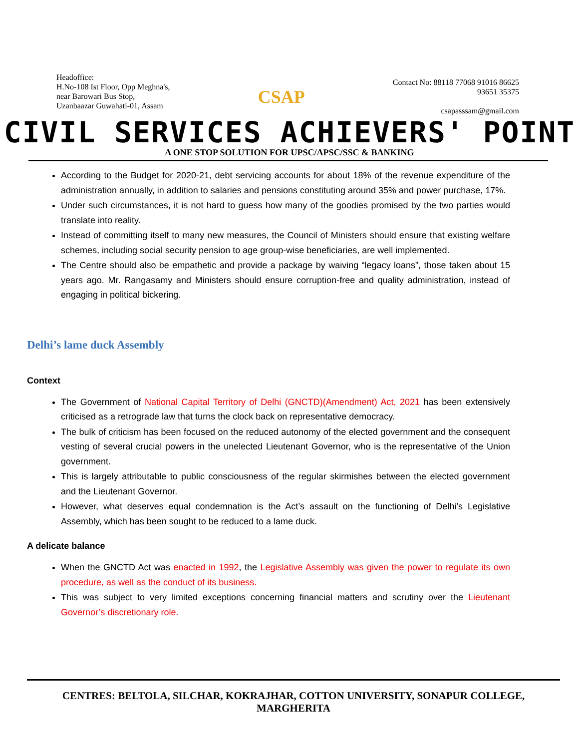Headoffice:
H.No-108 Ist Floor, Opp Meghna's,
near Barowari Bus Stop,
Uzanbaazar Guwahati-01, Assam
CSAP
Contact No: 88118 77068 91016 86625
93651 35375
csapasssam@gmail.com
CIVIL SERVICES ACHIEVERS' POINT
A ONE STOP SOLUTION FOR UPSC/APSC/SSC & BANKING
According to the Budget for 2020-21, debt servicing accounts for about 18% of the revenue expenditure of the administration annually, in addition to salaries and pensions constituting around 35% and power purchase, 17%.
Under such circumstances, it is not hard to guess how many of the goodies promised by the two parties would translate into reality.
Instead of committing itself to many new measures, the Council of Ministers should ensure that existing welfare schemes, including social security pension to age group-wise beneficiaries, are well implemented.
The Centre should also be empathetic and provide a package by waiving “legacy loans”, those taken about 15 years ago. Mr. Rangasamy and Ministers should ensure corruption-free and quality administration, instead of engaging in political bickering.
Delhi’s lame duck Assembly
Context
The Government of National Capital Territory of Delhi (GNCTD)(Amendment) Act, 2021 has been extensively criticised as a retrograde law that turns the clock back on representative democracy.
The bulk of criticism has been focused on the reduced autonomy of the elected government and the consequent vesting of several crucial powers in the unelected Lieutenant Governor, who is the representative of the Union government.
This is largely attributable to public consciousness of the regular skirmishes between the elected government and the Lieutenant Governor.
However, what deserves equal condemnation is the Act’s assault on the functioning of Delhi’s Legislative Assembly, which has been sought to be reduced to a lame duck.
A delicate balance
When the GNCTD Act was enacted in 1992, the Legislative Assembly was given the power to regulate its own procedure, as well as the conduct of its business.
This was subject to very limited exceptions concerning financial matters and scrutiny over the Lieutenant Governor’s discretionary role.
CENTRES: BELTOLA, SILCHAR, KOKRAJHAR, COTTON UNIVERSITY, SONAPUR COLLEGE, MARGHERITA